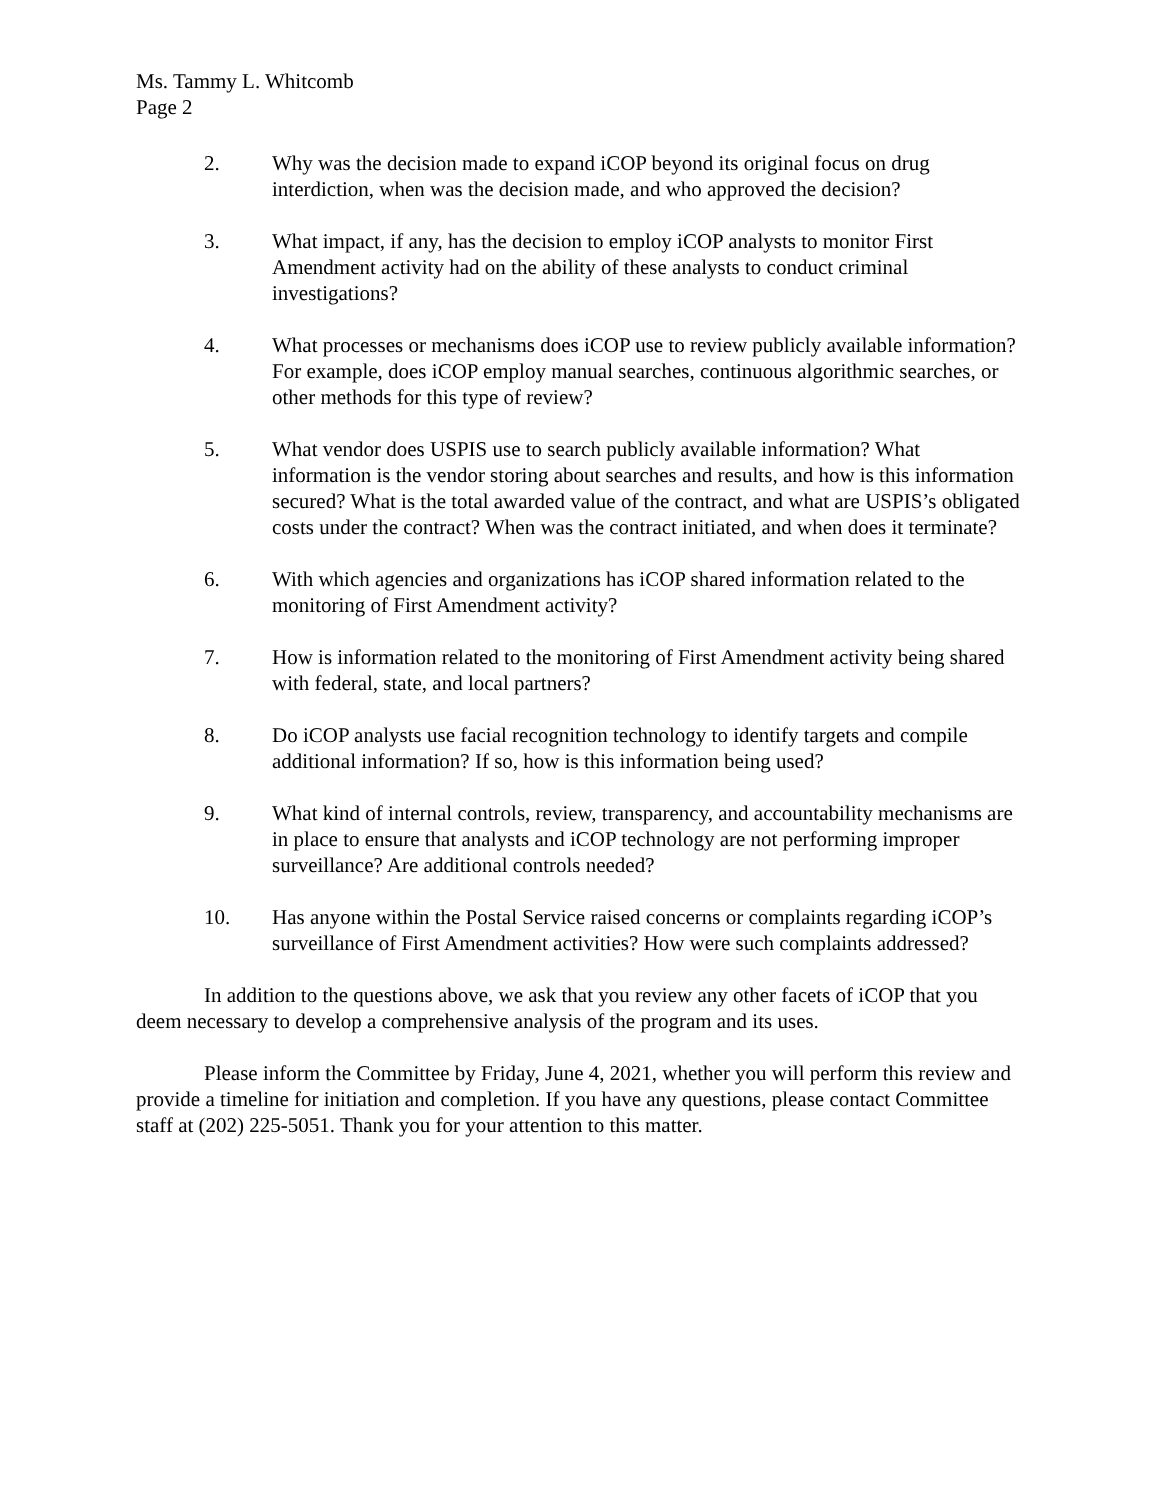Ms. Tammy L. Whitcomb
Page 2
2. Why was the decision made to expand iCOP beyond its original focus on drug interdiction, when was the decision made, and who approved the decision?
3. What impact, if any, has the decision to employ iCOP analysts to monitor First Amendment activity had on the ability of these analysts to conduct criminal investigations?
4. What processes or mechanisms does iCOP use to review publicly available information? For example, does iCOP employ manual searches, continuous algorithmic searches, or other methods for this type of review?
5. What vendor does USPIS use to search publicly available information? What information is the vendor storing about searches and results, and how is this information secured? What is the total awarded value of the contract, and what are USPIS’s obligated costs under the contract? When was the contract initiated, and when does it terminate?
6. With which agencies and organizations has iCOP shared information related to the monitoring of First Amendment activity?
7. How is information related to the monitoring of First Amendment activity being shared with federal, state, and local partners?
8. Do iCOP analysts use facial recognition technology to identify targets and compile additional information? If so, how is this information being used?
9. What kind of internal controls, review, transparency, and accountability mechanisms are in place to ensure that analysts and iCOP technology are not performing improper surveillance? Are additional controls needed?
10. Has anyone within the Postal Service raised concerns or complaints regarding iCOP’s surveillance of First Amendment activities? How were such complaints addressed?
In addition to the questions above, we ask that you review any other facets of iCOP that you deem necessary to develop a comprehensive analysis of the program and its uses.
Please inform the Committee by Friday, June 4, 2021, whether you will perform this review and provide a timeline for initiation and completion. If you have any questions, please contact Committee staff at (202) 225-5051. Thank you for your attention to this matter.